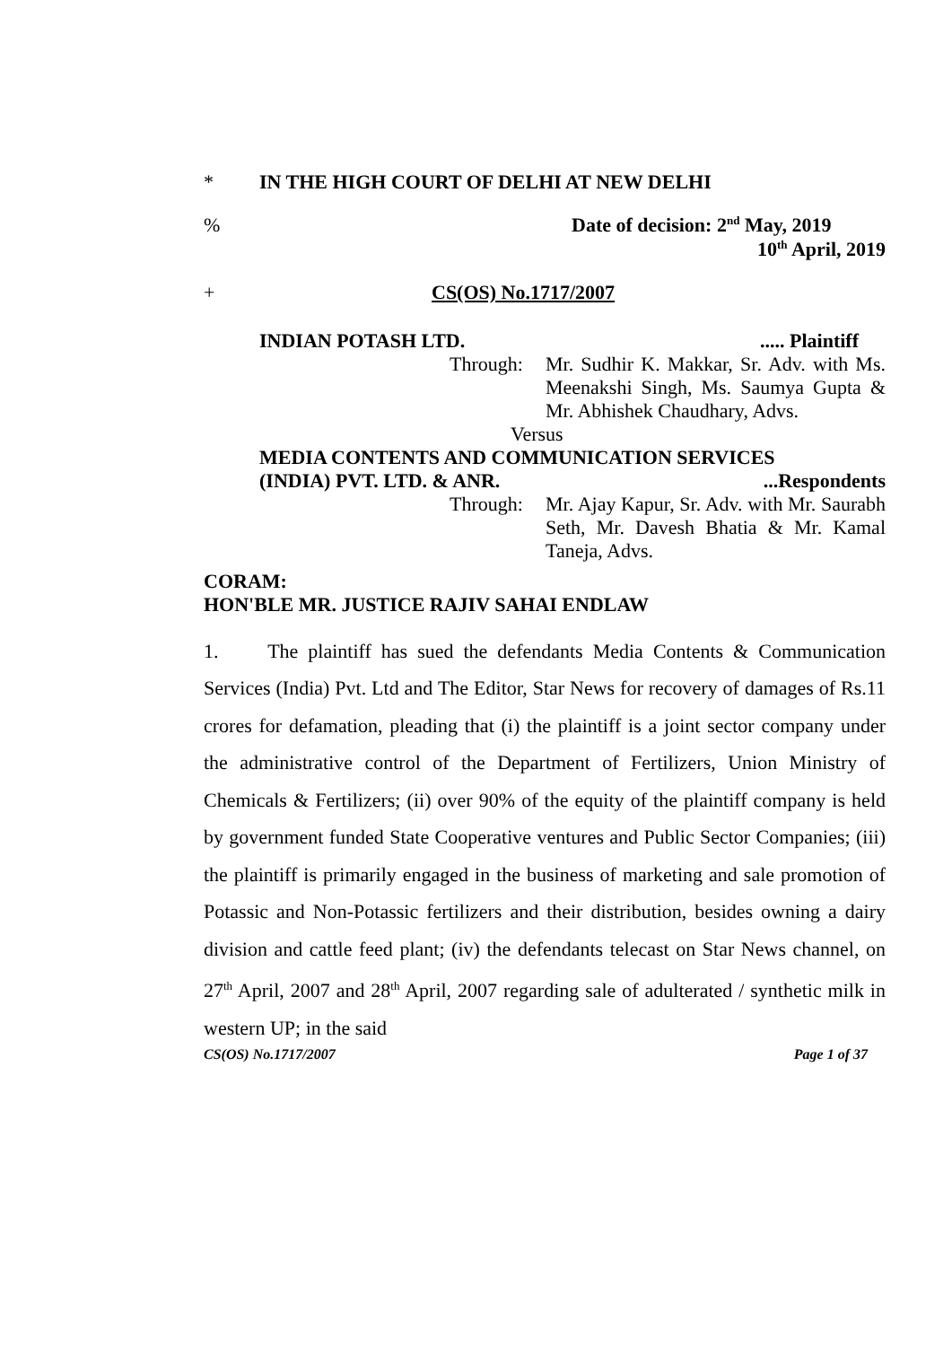* IN THE HIGH COURT OF DELHI AT NEW DELHI
% Date of decision: 2<sup>nd</sup> May, 2019
10<sup>th</sup> April, 2019
+ CS(OS) No.1717/2007
INDIAN POTASH LTD...... Plaintiff
Through: Mr. Sudhir K. Makkar, Sr. Adv. with Ms. Meenakshi Singh, Ms. Saumya Gupta & Mr. Abhishek Chaudhary, Advs.
Versus
MEDIA CONTENTS AND COMMUNICATION SERVICES
(INDIA) PVT. LTD. & ANR....Respondents
Through: Mr. Ajay Kapur, Sr. Adv. with Mr. Saurabh Seth, Mr. Davesh Bhatia & Mr. Kamal Taneja, Advs.
CORAM:
HON'BLE MR. JUSTICE RAJIV SAHAI ENDLAW
1. The plaintiff has sued the defendants Media Contents & Communication Services (India) Pvt. Ltd and The Editor, Star News for recovery of damages of Rs.11 crores for defamation, pleading that (i) the plaintiff is a joint sector company under the administrative control of the Department of Fertilizers, Union Ministry of Chemicals & Fertilizers; (ii) over 90% of the equity of the plaintiff company is held by government funded State Cooperative ventures and Public Sector Companies; (iii) the plaintiff is primarily engaged in the business of marketing and sale promotion of Potassic and Non-Potassic fertilizers and their distribution, besides owning a dairy division and cattle feed plant; (iv) the defendants telecast on Star News channel, on 27<sup>th</sup> April, 2007 and 28<sup>th</sup> April, 2007 regarding sale of adulterated / synthetic milk in western UP; in the said
CS(OS) No.1717/2007 Page 1 of 37